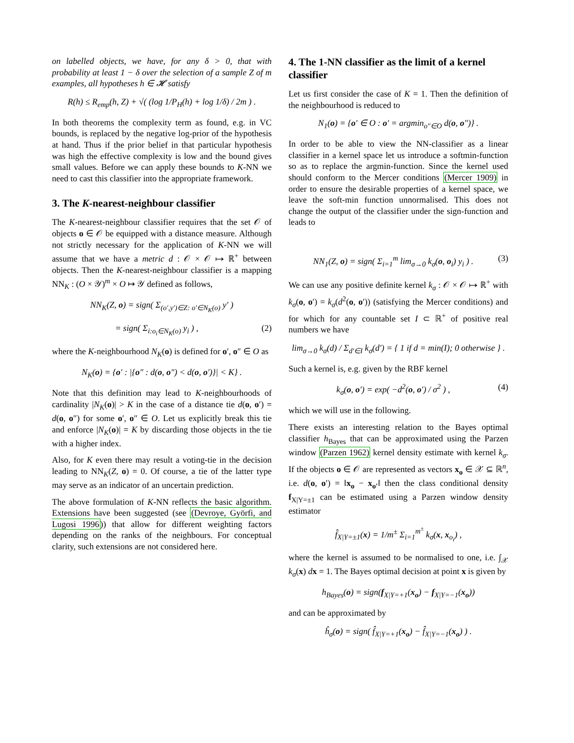on labelled objects, we have, for any δ > 0, that with probability at least 1 − δ over the selection of a sample Z of m examples, all hypotheses h ∈ 𝓗 satisfy
R(h) ≤ R<sub>emp</sub>(h, Z) + √( (log 1/P<sub>H</sub>(h) + log 1/δ) / 2m ) .
In both theorems the complexity term as found, e.g. in VC bounds, is replaced by the negative log-prior of the hypothesis at hand. Thus if the prior belief in that particular hypothesis was high the effective complexity is low and the bound gives small values. Before we can apply these bounds to K-NN we need to cast this classifier into the appropriate framework.
3. The K-nearest-neighbour classifier
The K-nearest-neighbour classifier requires that the set 𝒪 of objects o ∈ 𝒪 be equipped with a distance measure. Although not strictly necessary for the application of K-NN we will assume that we have a metric d : 𝒪 × 𝒪 ↦ ℝ<sup>+</sup> between objects. Then the K-nearest-neighbour classifier is a mapping NN<sub>K</sub> : (O × 𝒴)<sup>m</sup> × O ↦ 𝒴 defined as follows,
NN<sub>K</sub>(Z, o) = sign( Σ<sub>(o′,y′)∈Z: o′∈N<sub>K</sub>(o)</sub> y′ )
= sign( Σ<sub>i:o<sub>i</sub>∈N<sub>K</sub>(o)</sub> y<sub>i</sub> ) , (2)
where the K-neighbourhood N<sub>K</sub>(o) is defined for o′, o″ ∈ O as
N<sub>K</sub>(o) = {o′ : |{o″ : d(o, o″) < d(o, o′)}| < K} .
Note that this definition may lead to K-neighbourhoods of cardinality |N<sub>K</sub>(o)| > K in the case of a distance tie d(o, o′) = d(o, o″) for some o′, o″ ∈ O. Let us explicitly break this tie and enforce |N<sub>K</sub>(o)| = K by discarding those objects in the tie with a higher index.
Also, for K even there may result a voting-tie in the decision leading to NN<sub>K</sub>(Z, o) = 0. Of course, a tie of the latter type may serve as an indicator of an uncertain prediction.
The above formulation of K-NN reflects the basic algorithm. Extensions have been suggested (see (Devroye, Györfi, and Lugosi 1996)) that allow for different weighting factors depending on the ranks of the neighbours. For conceptual clarity, such extensions are not considered here.
4. The 1-NN classifier as the limit of a kernel classifier
Let us first consider the case of K = 1. Then the definition of the neighbourhood is reduced to
N<sub>1</sub>(o) = {o′ ∈ O : o′ = argmin<sub>o″∈O</sub> d(o, o″)} .
In order to be able to view the NN-classifier as a linear classifier in a kernel space let us introduce a softmin-function so as to replace the argmin-function. Since the kernel used should conform to the Mercer conditions (Mercer 1909) in order to ensure the desirable properties of a kernel space, we leave the soft-min function unnormalised. This does not change the output of the classifier under the sign-function and leads to
NN<sub>1</sub>(Z, o) = sign( Σ<sub>i=1</sub><sup>m</sup> lim<sub>σ→0</sub> k<sub>σ</sub>(o, o<sub>i</sub>) y<sub>i</sub> ) . (3)
We can use any positive definite kernel k<sub>σ</sub> : 𝒪 × 𝒪 ↦ ℝ<sup>+</sup> with k<sub>σ</sub>(o, o′) = k<sub>σ</sub>(d<sup>2</sup>(o, o′)) (satisfying the Mercer conditions) and for which for any countable set I ⊂ ℝ<sup>+</sup> of positive real numbers we have
lim<sub>σ→0</sub> k<sub>σ</sub>(d) / Σ<sub>d′∈I</sub> k<sub>σ</sub>(d′) = { 1 if d = min(I); 0 otherwise } .
Such a kernel is, e.g. given by the RBF kernel
k<sub>σ</sub>(o, o′) = exp( −d<sup>2</sup>(o, o′) / σ<sup>2</sup> ) , (4)
which we will use in the following.
There exists an interesting relation to the Bayes optimal classifier h<sub>Bayes</sub> that can be approximated using the Parzen window (Parzen 1962) kernel density estimate with kernel k<sub>σ</sub>. If the objects o ∈ 𝒪 are represented as vectors x<sub>o</sub> ∈ 𝒳 ⊆ ℝ<sup>n</sup>, i.e. d(o, o′) = ‖x<sub>o</sub> − x<sub>o′</sub>‖ then the class conditional density f<sub>X|Y=±1</sub> can be estimated using a Parzen window density estimator
f̂<sub>X|Y=±1</sub>(x) = 1/m<sup>±</sup> Σ<sub>i=1</sub><sup>m<sup>±</sup></sup> k<sub>σ</sub>(x, x<sub>o<sub>i</sub></sub>) ,
where the kernel is assumed to be normalised to one, i.e. ∫<sub>𝒳</sub> k<sub>σ</sub>(x) dx = 1. The Bayes optimal decision at point x is given by
h<sub>Bayes</sub>(o) = sign(f<sub>X|Y=+1</sub>(x<sub>o</sub>) − f<sub>X|Y=−1</sub>(x<sub>o</sub>))
and can be approximated by
ĥ<sub>σ</sub>(o) = sign( f̂<sub>X|Y=+1</sub>(x<sub>o</sub>) − f̂<sub>X|Y=−1</sub>(x<sub>o</sub>) ) .